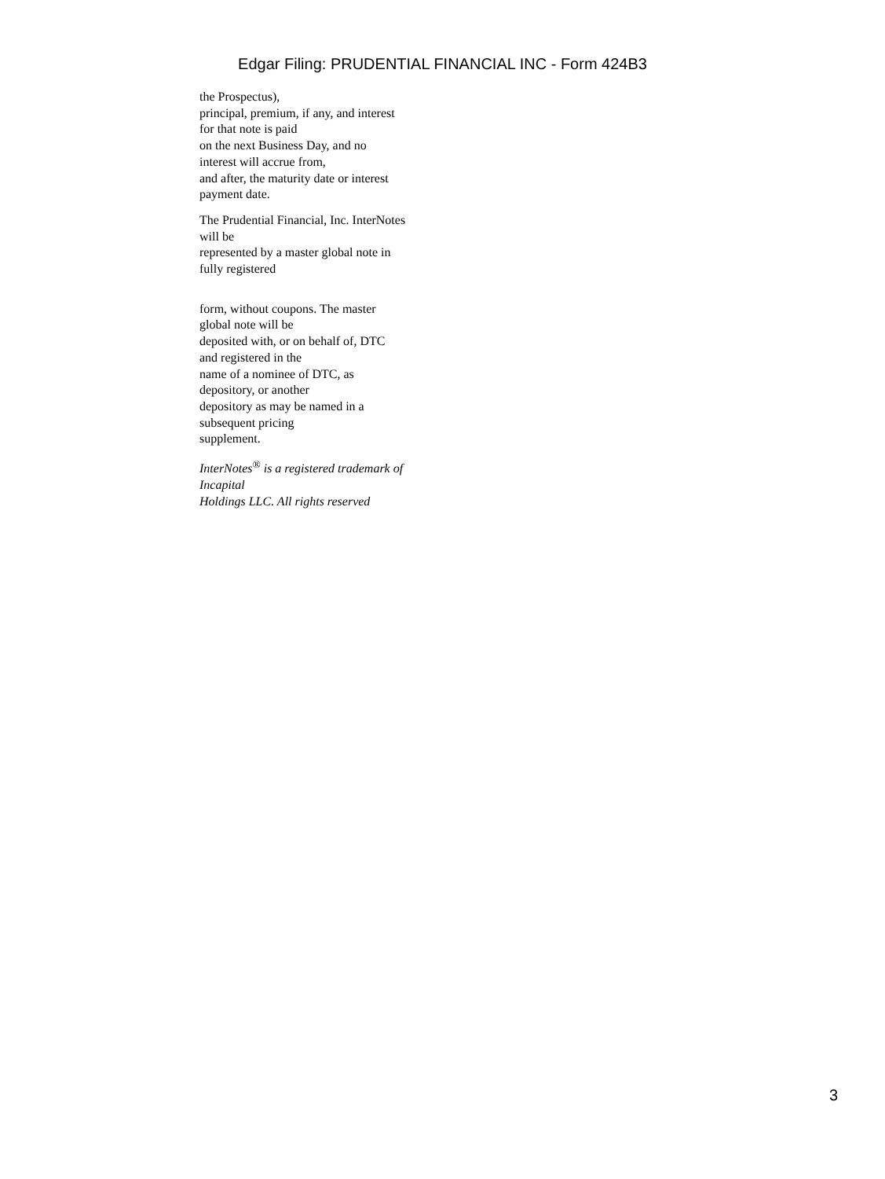Edgar Filing: PRUDENTIAL FINANCIAL INC - Form 424B3
the Prospectus),
principal, premium, if any, and interest
for that note is paid
on the next Business Day, and no
interest will accrue from,
and after, the maturity date or interest
payment date.
The Prudential Financial, Inc. InterNotes
will be
represented by a master global note in
fully registered
form, without coupons. The master
global note will be
deposited with, or on behalf of, DTC
and registered in the
name of a nominee of DTC, as
depository, or another
depository as may be named in a
subsequent pricing
supplement.
InterNotes<sup>®</sup> is a registered trademark of
Incapital
Holdings LLC. All rights reserved
3